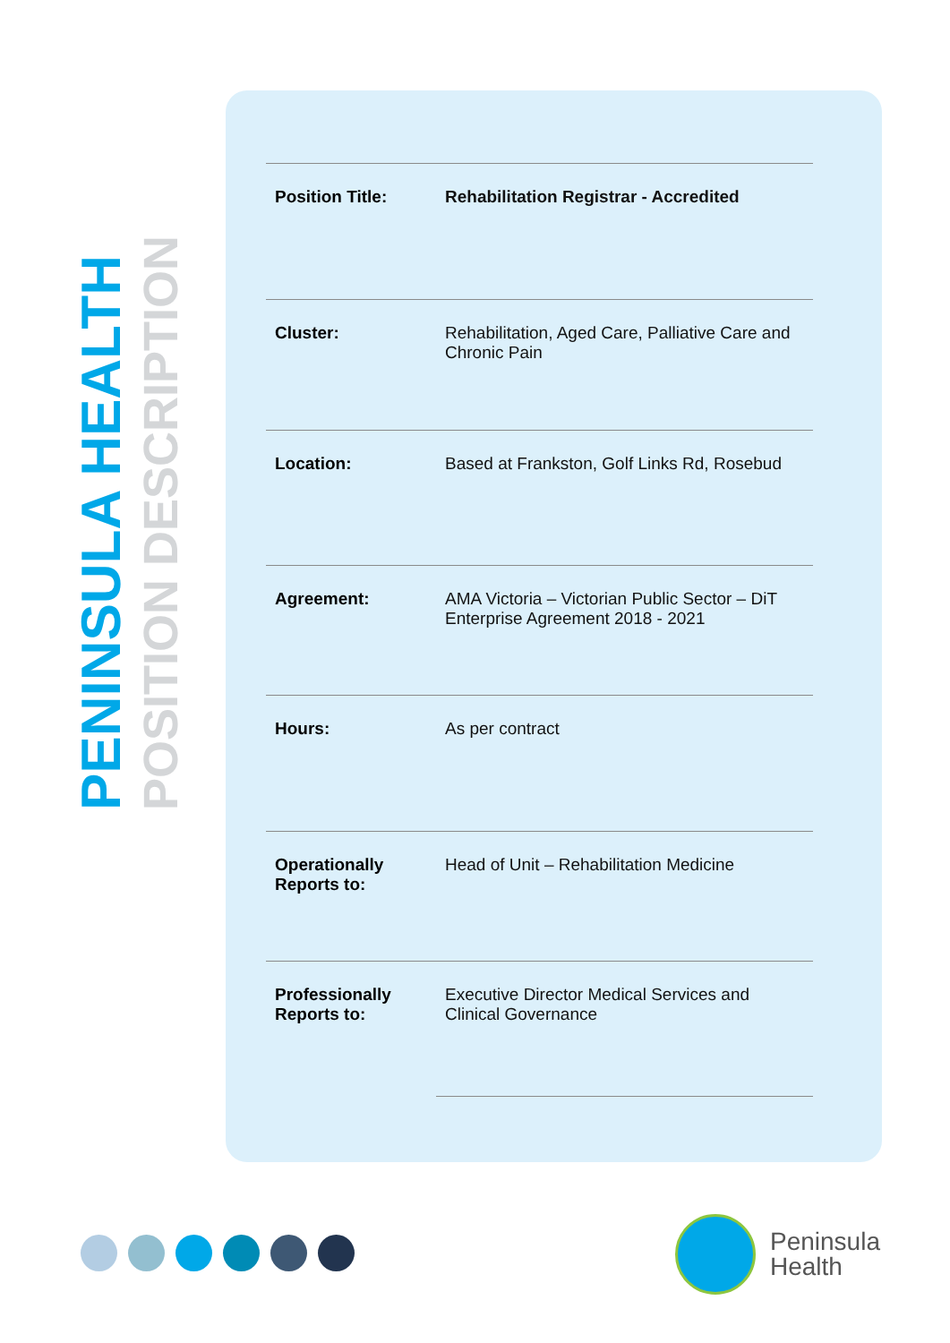PENINSULA HEALTH
POSITION DESCRIPTION
| Position Title: | Rehabilitation Registrar - Accredited |
| Cluster: | Rehabilitation, Aged Care, Palliative Care and Chronic Pain |
| Location: | Based at Frankston, Golf Links Rd, Rosebud |
| Agreement: | AMA Victoria – Victorian Public Sector – DiT Enterprise Agreement 2018 - 2021 |
| Hours: | As per contract |
| Operationally Reports to: | Head of Unit – Rehabilitation Medicine |
| Professionally Reports to: | Executive Director Medical Services and Clinical Governance |
Peninsula
Health